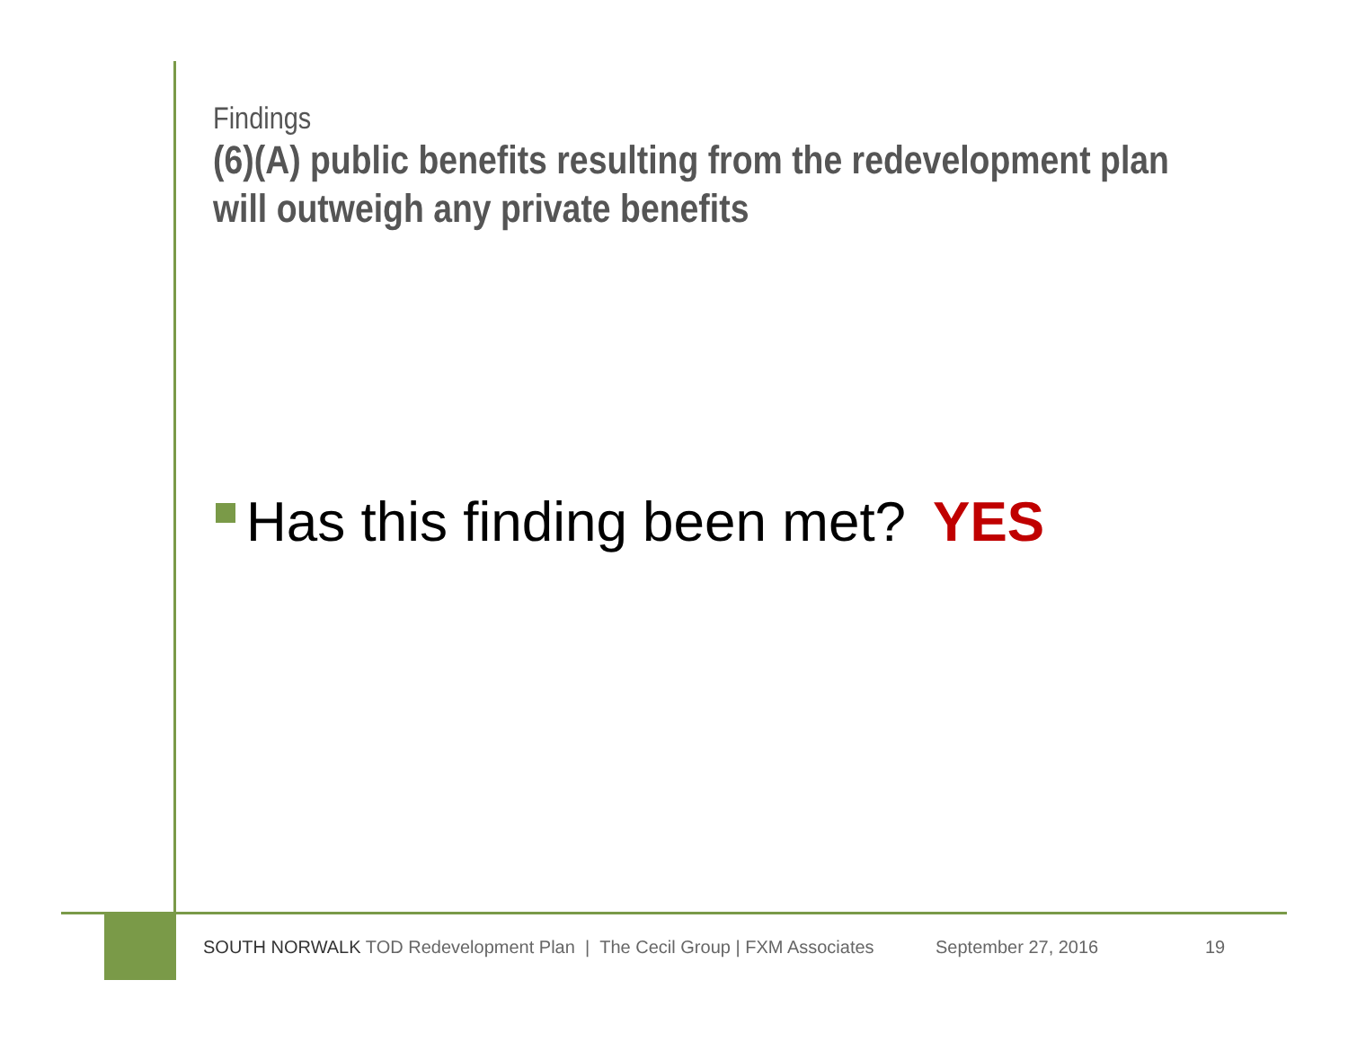Findings
(6)(A) public benefits resulting from the redevelopment plan will outweigh any private benefits
Has this finding been met? YES
SOUTH NORWALK TOD Redevelopment Plan | The Cecil Group | FXM Associates September 27, 2016 19